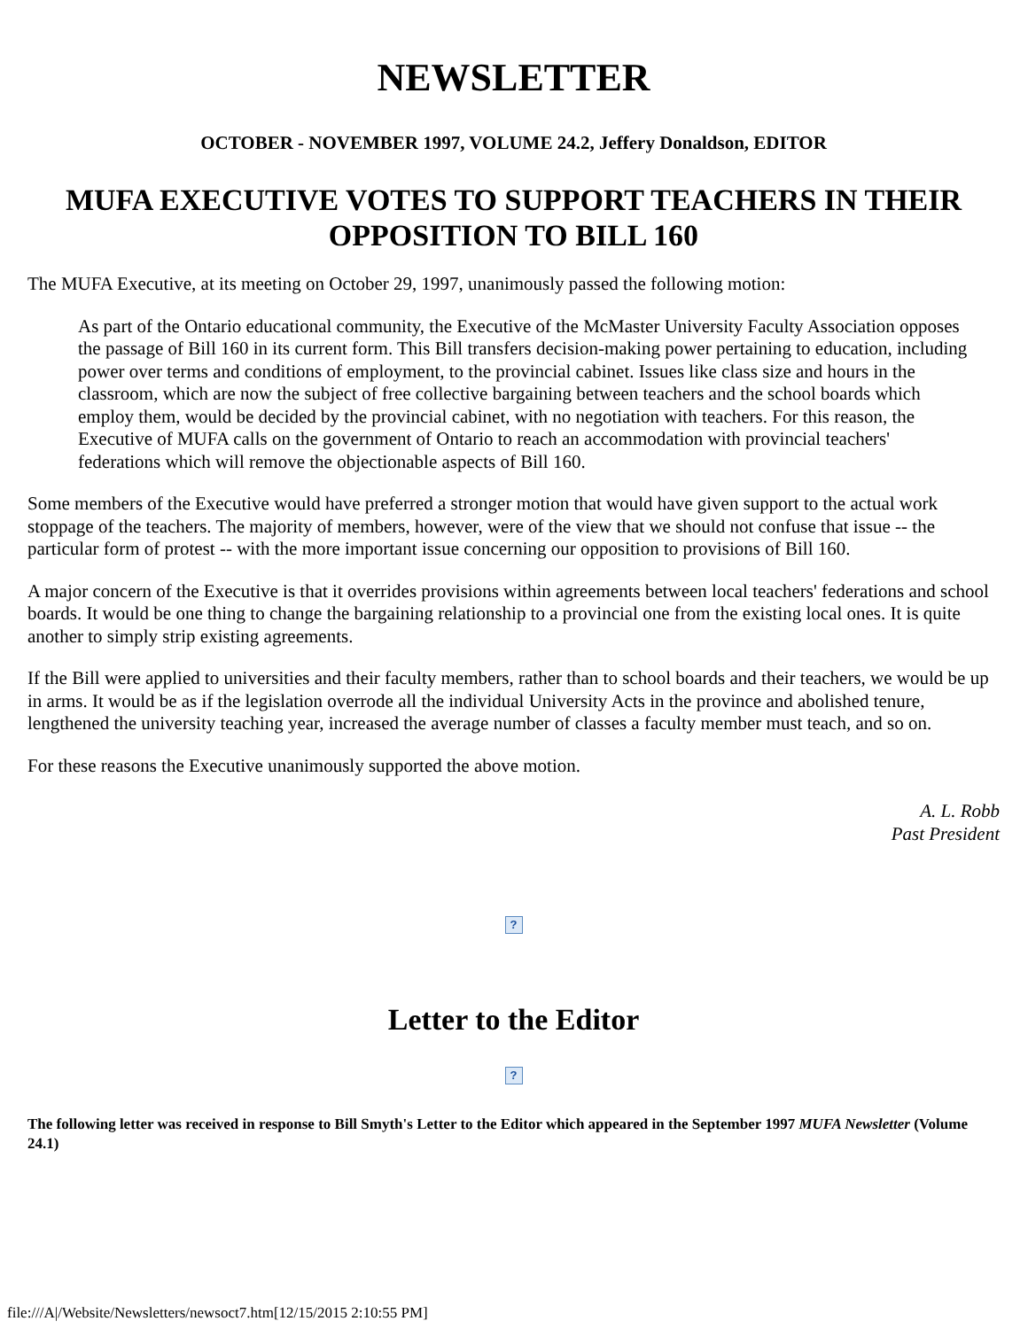NEWSLETTER
OCTOBER - NOVEMBER 1997, VOLUME 24.2, Jeffery Donaldson, EDITOR
MUFA EXECUTIVE VOTES TO SUPPORT TEACHERS IN THEIR OPPOSITION TO BILL 160
The MUFA Executive, at its meeting on October 29, 1997, unanimously passed the following motion:
As part of the Ontario educational community, the Executive of the McMaster University Faculty Association opposes the passage of Bill 160 in its current form. This Bill transfers decision-making power pertaining to education, including power over terms and conditions of employment, to the provincial cabinet. Issues like class size and hours in the classroom, which are now the subject of free collective bargaining between teachers and the school boards which employ them, would be decided by the provincial cabinet, with no negotiation with teachers. For this reason, the Executive of MUFA calls on the government of Ontario to reach an accommodation with provincial teachers' federations which will remove the objectionable aspects of Bill 160.
Some members of the Executive would have preferred a stronger motion that would have given support to the actual work stoppage of the teachers. The majority of members, however, were of the view that we should not confuse that issue -- the particular form of protest -- with the more important issue concerning our opposition to provisions of Bill 160.
A major concern of the Executive is that it overrides provisions within agreements between local teachers' federations and school boards. It would be one thing to change the bargaining relationship to a provincial one from the existing local ones. It is quite another to simply strip existing agreements.
If the Bill were applied to universities and their faculty members, rather than to school boards and their teachers, we would be up in arms. It would be as if the legislation overrode all the individual University Acts in the province and abolished tenure, lengthened the university teaching year, increased the average number of classes a faculty member must teach, and so on.
For these reasons the Executive unanimously supported the above motion.
A. L. Robb
Past President
?
Letter to the Editor
?
The following letter was received in response to Bill Smyth's Letter to the Editor which appeared in the September 1997 MUFA Newsletter (Volume 24.1)
file:///A|/Website/Newsletters/newsoct7.htm[12/15/2015 2:10:55 PM]